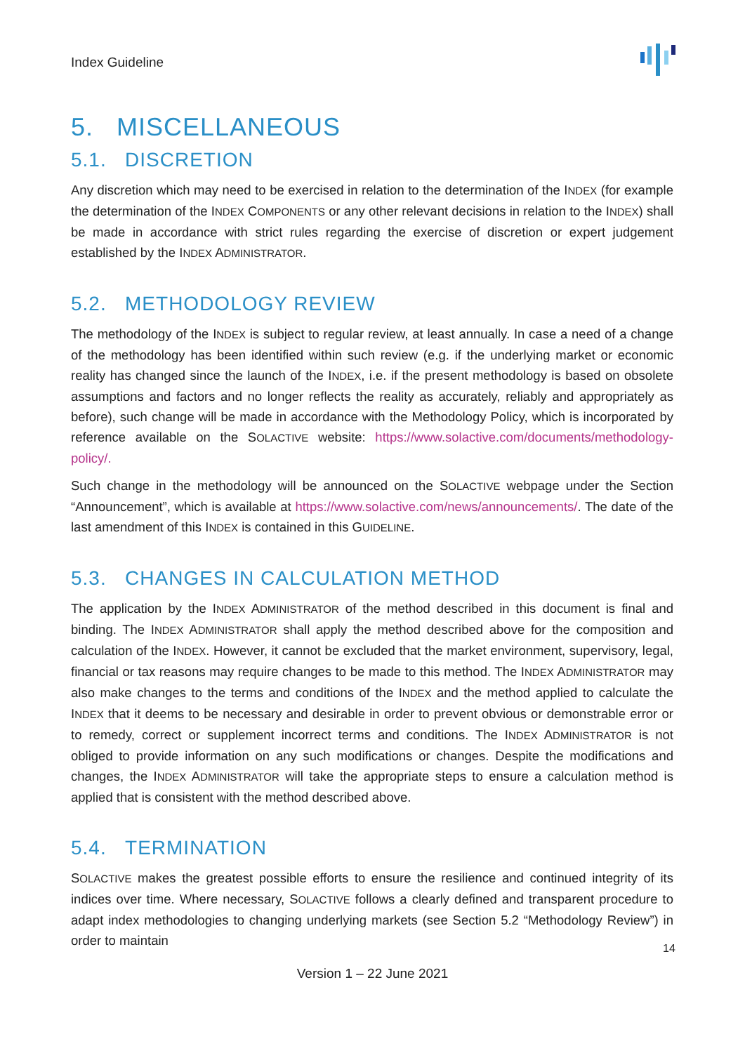Index Guideline
5. MISCELLANEOUS
5.1. DISCRETION
Any discretion which may need to be exercised in relation to the determination of the INDEX (for example the determination of the INDEX COMPONENTS or any other relevant decisions in relation to the INDEX) shall be made in accordance with strict rules regarding the exercise of discretion or expert judgement established by the INDEX ADMINISTRATOR.
5.2. METHODOLOGY REVIEW
The methodology of the INDEX is subject to regular review, at least annually. In case a need of a change of the methodology has been identified within such review (e.g. if the underlying market or economic reality has changed since the launch of the INDEX, i.e. if the present methodology is based on obsolete assumptions and factors and no longer reflects the reality as accurately, reliably and appropriately as before), such change will be made in accordance with the Methodology Policy, which is incorporated by reference available on the SOLACTIVE website: https://www.solactive.com/documents/methodology-policy/.
Such change in the methodology will be announced on the SOLACTIVE webpage under the Section “Announcement”, which is available at https://www.solactive.com/news/announcements/. The date of the last amendment of this INDEX is contained in this GUIDELINE.
5.3. CHANGES IN CALCULATION METHOD
The application by the INDEX ADMINISTRATOR of the method described in this document is final and binding. The INDEX ADMINISTRATOR shall apply the method described above for the composition and calculation of the INDEX. However, it cannot be excluded that the market environment, supervisory, legal, financial or tax reasons may require changes to be made to this method. The INDEX ADMINISTRATOR may also make changes to the terms and conditions of the INDEX and the method applied to calculate the INDEX that it deems to be necessary and desirable in order to prevent obvious or demonstrable error or to remedy, correct or supplement incorrect terms and conditions. The INDEX ADMINISTRATOR is not obliged to provide information on any such modifications or changes. Despite the modifications and changes, the INDEX ADMINISTRATOR will take the appropriate steps to ensure a calculation method is applied that is consistent with the method described above.
5.4. TERMINATION
SOLACTIVE makes the greatest possible efforts to ensure the resilience and continued integrity of its indices over time. Where necessary, SOLACTIVE follows a clearly defined and transparent procedure to adapt index methodologies to changing underlying markets (see Section 5.2 “Methodology Review”) in order to maintain
14
Version 1 – 22 June 2021